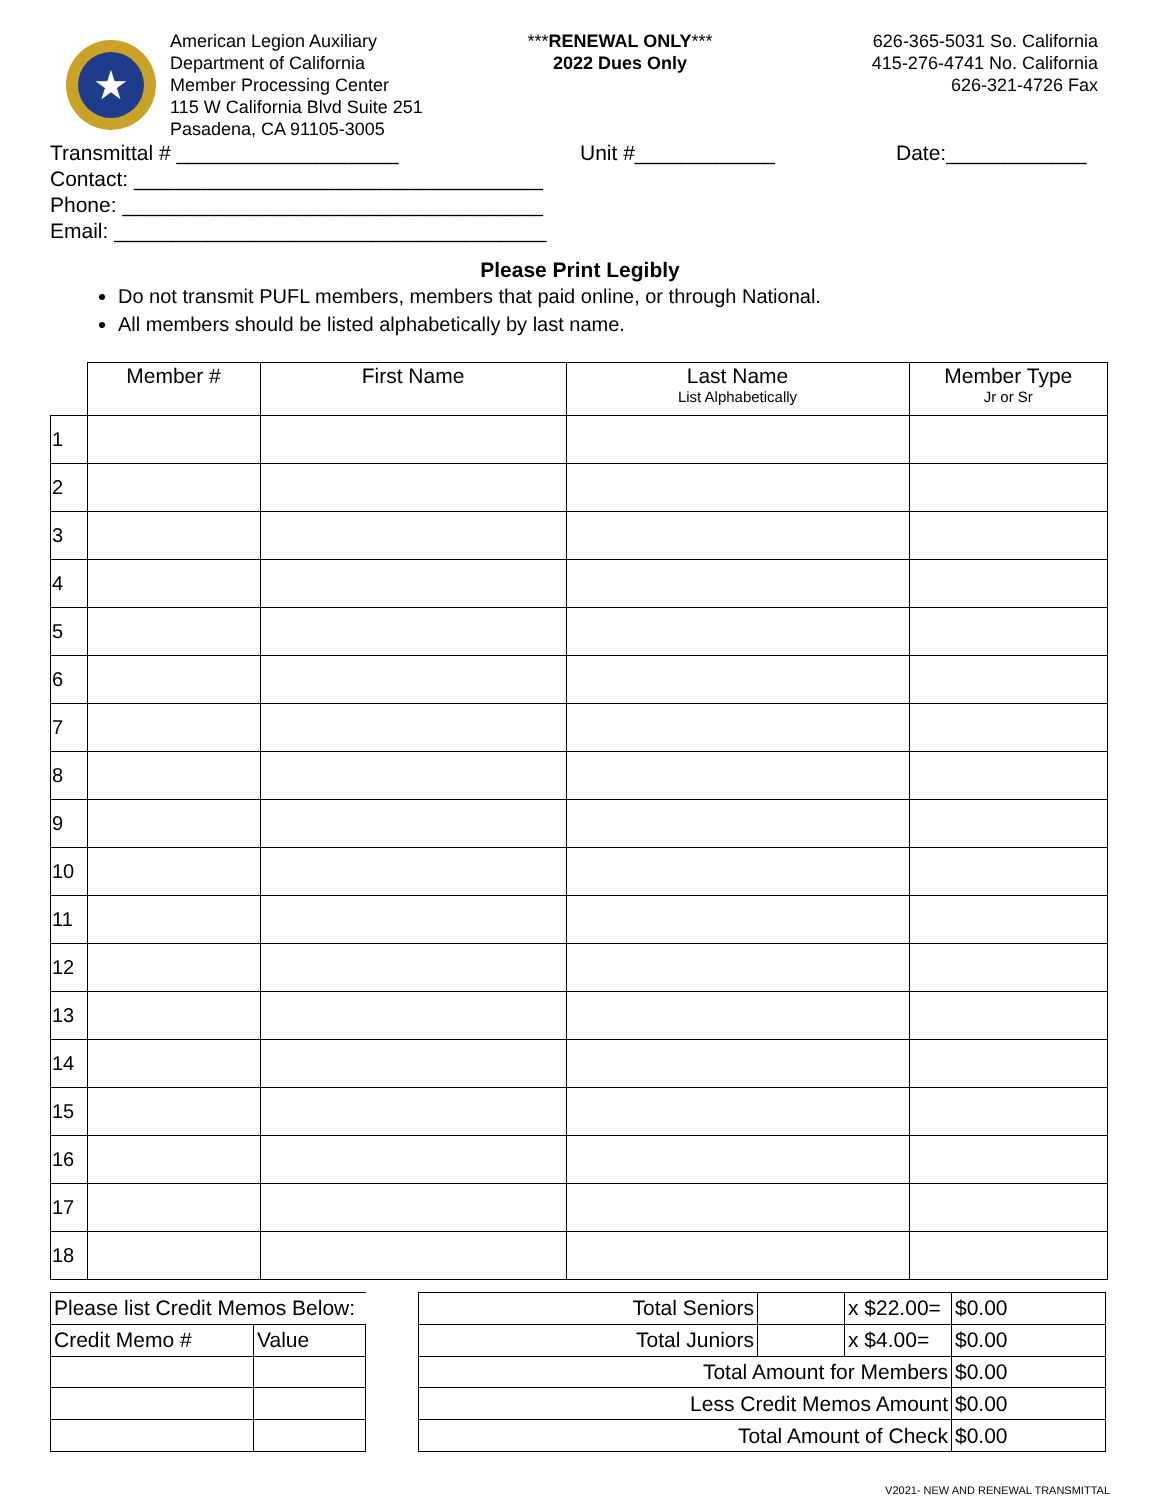★
American Legion Auxiliary
Department of California
Member Processing Center
115 W California Blvd Suite 251
Pasadena, CA 91105-3005
***RENEWAL ONLY***
2022 Dues Only
626-365-5031 So. California
415-276-4741 No. California
626-321-4726 Fax
Transmittal # ___________________ Unit #____________ Date:____________
Contact: ___________________________________
Phone: ____________________________________
Email: _____________________________________
Please Print Legibly
Do not transmit PUFL members, members that paid online, or through National.
All members should be listed alphabetically by last name.
| | Member # | First Name | Last Name List Alphabetically | Member Type Jr or Sr |
| --- | --- | --- | --- | --- |
| 1 | | | | |
| 2 | | | | |
| 3 | | | | |
| 4 | | | | |
| 5 | | | | |
| 6 | | | | |
| 7 | | | | |
| 8 | | | | |
| 9 | | | | |
| 10 | | | | |
| 11 | | | | |
| 12 | | | | |
| 13 | | | | |
| 14 | | | | |
| 15 | | | | |
| 16 | | | | |
| 17 | | | | |
| 18 | | | | |
| Please list Credit Memos Below: | |
| Credit Memo # | Value |
| Total Seniors | | x $22.00= | $0.00 |
| Total Juniors | | x $4.00= | $0.00 |
| Total Amount for Members | | | $0.00 |
| Less Credit Memos Amount | | | $0.00 |
| Total Amount of Check | | | $0.00 |
V2021- NEW AND RENEWAL TRANSMITTAL